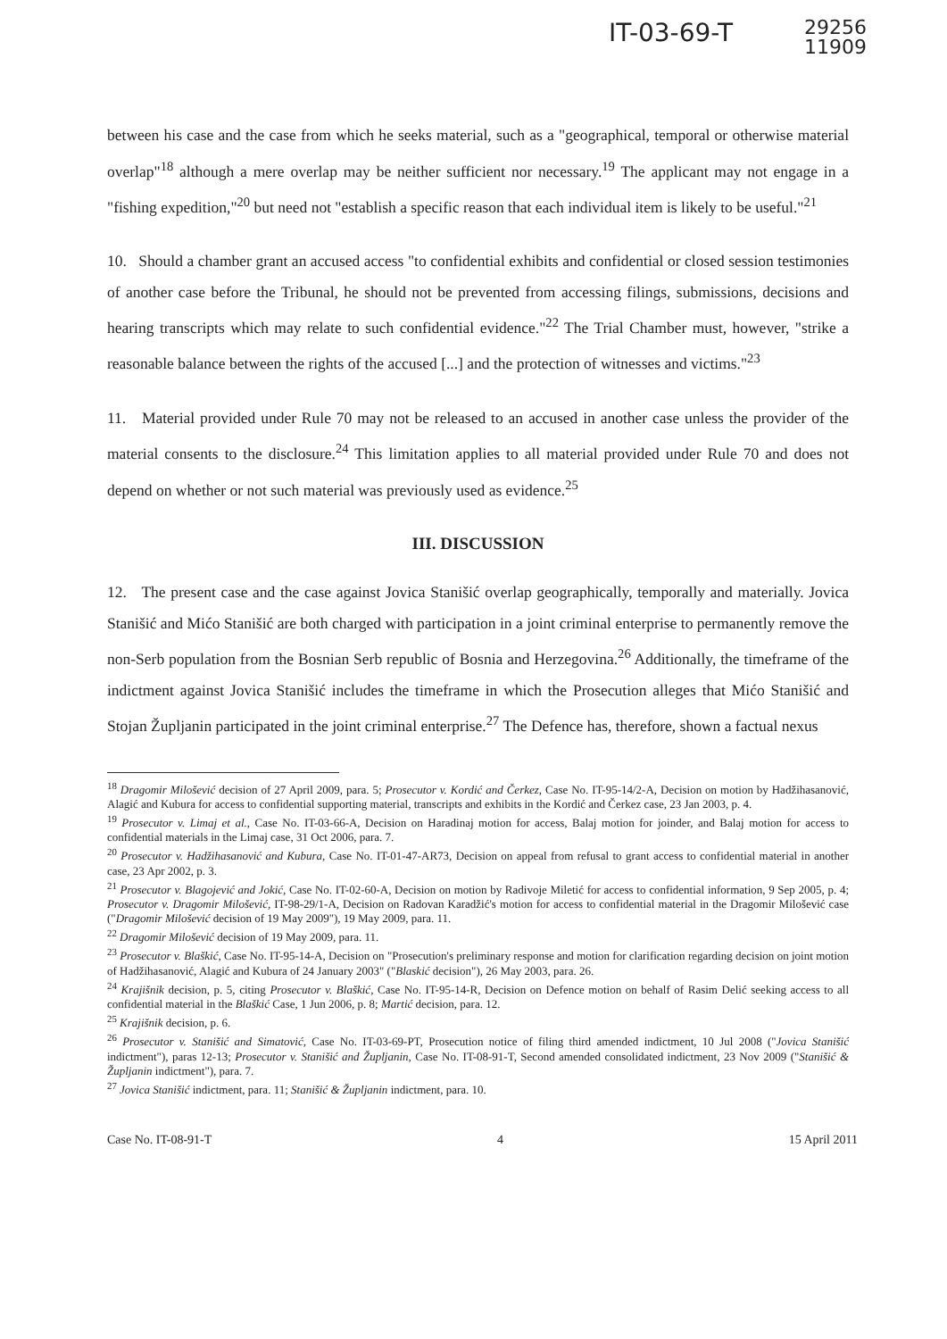IT-03-69-T
29256
11909
between his case and the case from which he seeks material, such as a "geographical, temporal or otherwise material overlap"<sup>18</sup> although a mere overlap may be neither sufficient nor necessary.<sup>19</sup> The applicant may not engage in a "fishing expedition,"<sup>20</sup> but need not "establish a specific reason that each individual item is likely to be useful."<sup>21</sup>
10. Should a chamber grant an accused access "to confidential exhibits and confidential or closed session testimonies of another case before the Tribunal, he should not be prevented from accessing filings, submissions, decisions and hearing transcripts which may relate to such confidential evidence."<sup>22</sup> The Trial Chamber must, however, "strike a reasonable balance between the rights of the accused [...] and the protection of witnesses and victims."<sup>23</sup>
11. Material provided under Rule 70 may not be released to an accused in another case unless the provider of the material consents to the disclosure.<sup>24</sup> This limitation applies to all material provided under Rule 70 and does not depend on whether or not such material was previously used as evidence.<sup>25</sup>
III. DISCUSSION
12. The present case and the case against Jovica Stanišić overlap geographically, temporally and materially. Jovica Stanišić and Mićo Stanišić are both charged with participation in a joint criminal enterprise to permanently remove the non-Serb population from the Bosnian Serb republic of Bosnia and Herzegovina.<sup>26</sup> Additionally, the timeframe of the indictment against Jovica Stanišić includes the timeframe in which the Prosecution alleges that Mićo Stanišić and Stojan Župljanin participated in the joint criminal enterprise.<sup>27</sup> The Defence has, therefore, shown a factual nexus
<sup>18</sup> Dragomir Milošević decision of 27 April 2009, para. 5; Prosecutor v. Kordić and Čerkez, Case No. IT-95-14/2-A, Decision on motion by Hadžihasanović, Alagić and Kubura for access to confidential supporting material, transcripts and exhibits in the Kordić and Čerkez case, 23 Jan 2003, p. 4.
<sup>19</sup> Prosecutor v. Limaj et al., Case No. IT-03-66-A, Decision on Haradinaj motion for access, Balaj motion for joinder, and Balaj motion for access to confidential materials in the Limaj case, 31 Oct 2006, para. 7.
<sup>20</sup> Prosecutor v. Hadžihasanović and Kubura, Case No. IT-01-47-AR73, Decision on appeal from refusal to grant access to confidential material in another case, 23 Apr 2002, p. 3.
<sup>21</sup> Prosecutor v. Blagojević and Jokić, Case No. IT-02-60-A, Decision on motion by Radivoje Miletić for access to confidential information, 9 Sep 2005, p. 4; Prosecutor v. Dragomir Milošević, IT-98-29/1-A, Decision on Radovan Karadžić's motion for access to confidential material in the Dragomir Milošević case ("Dragomir Milošević decision of 19 May 2009"), 19 May 2009, para. 11.
<sup>22</sup> Dragomir Milošević decision of 19 May 2009, para. 11.
<sup>23</sup> Prosecutor v. Blaškić, Case No. IT-95-14-A, Decision on "Prosecution's preliminary response and motion for clarification regarding decision on joint motion of Hadžihasanović, Alagić and Kubura of 24 January 2003" ("Blaskić decision"), 26 May 2003, para. 26.
<sup>24</sup> Krajišnik decision, p. 5, citing Prosecutor v. Blaškić, Case No. IT-95-14-R, Decision on Defence motion on behalf of Rasim Delić seeking access to all confidential material in the Blaškić Case, 1 Jun 2006, p. 8; Martić decision, para. 12.
<sup>25</sup> Krajišnik decision, p. 6.
<sup>26</sup> Prosecutor v. Stanišić and Simatović, Case No. IT-03-69-PT, Prosecution notice of filing third amended indictment, 10 Jul 2008 ("Jovica Stanišić indictment"), paras 12-13; Prosecutor v. Stanišić and Župljanin, Case No. IT-08-91-T, Second amended consolidated indictment, 23 Nov 2009 ("Stanišić & Župljanin indictment"), para. 7.
<sup>27</sup> Jovica Stanišić indictment, para. 11; Stanišić & Župljanin indictment, para. 10.
Case No. IT-08-91-T 4 15 April 2011